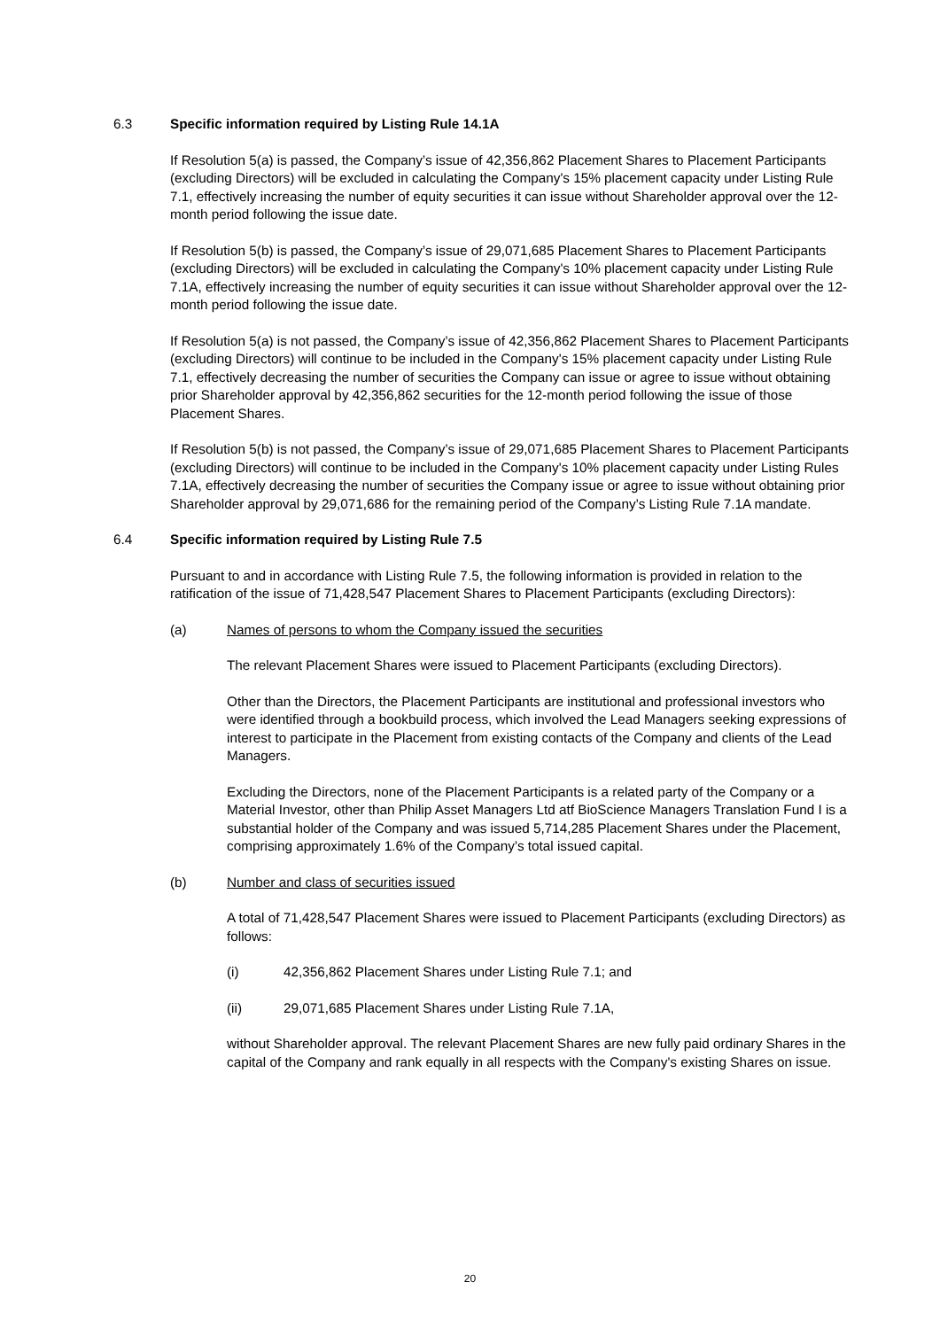6.3 Specific information required by Listing Rule 14.1A
If Resolution 5(a) is passed, the Company’s issue of 42,356,862 Placement Shares to Placement Participants (excluding Directors) will be excluded in calculating the Company's 15% placement capacity under Listing Rule 7.1, effectively increasing the number of equity securities it can issue without Shareholder approval over the 12-month period following the issue date.
If Resolution 5(b) is passed, the Company’s issue of 29,071,685 Placement Shares to Placement Participants (excluding Directors) will be excluded in calculating the Company's 10% placement capacity under Listing Rule 7.1A, effectively increasing the number of equity securities it can issue without Shareholder approval over the 12-month period following the issue date.
If Resolution 5(a) is not passed, the Company’s issue of 42,356,862 Placement Shares to Placement Participants (excluding Directors) will continue to be included in the Company's 15% placement capacity under Listing Rule 7.1, effectively decreasing the number of securities the Company can issue or agree to issue without obtaining prior Shareholder approval by 42,356,862 securities for the 12-month period following the issue of those Placement Shares.
If Resolution 5(b) is not passed, the Company’s issue of 29,071,685 Placement Shares to Placement Participants (excluding Directors) will continue to be included in the Company's 10% placement capacity under Listing Rules 7.1A, effectively decreasing the number of securities the Company issue or agree to issue without obtaining prior Shareholder approval by 29,071,686 for the remaining period of the Company’s Listing Rule 7.1A mandate.
6.4 Specific information required by Listing Rule 7.5
Pursuant to and in accordance with Listing Rule 7.5, the following information is provided in relation to the ratification of the issue of 71,428,547 Placement Shares to Placement Participants (excluding Directors):
(a) Names of persons to whom the Company issued the securities
The relevant Placement Shares were issued to Placement Participants (excluding Directors).
Other than the Directors, the Placement Participants are institutional and professional investors who were identified through a bookbuild process, which involved the Lead Managers seeking expressions of interest to participate in the Placement from existing contacts of the Company and clients of the Lead Managers.
Excluding the Directors, none of the Placement Participants is a related party of the Company or a Material Investor, other than Philip Asset Managers Ltd atf BioScience Managers Translation Fund I is a substantial holder of the Company and was issued 5,714,285 Placement Shares under the Placement, comprising approximately 1.6% of the Company’s total issued capital.
(b) Number and class of securities issued
A total of 71,428,547 Placement Shares were issued to Placement Participants (excluding Directors) as follows:
(i) 42,356,862 Placement Shares under Listing Rule 7.1; and
(ii) 29,071,685 Placement Shares under Listing Rule 7.1A,
without Shareholder approval. The relevant Placement Shares are new fully paid ordinary Shares in the capital of the Company and rank equally in all respects with the Company's existing Shares on issue.
20